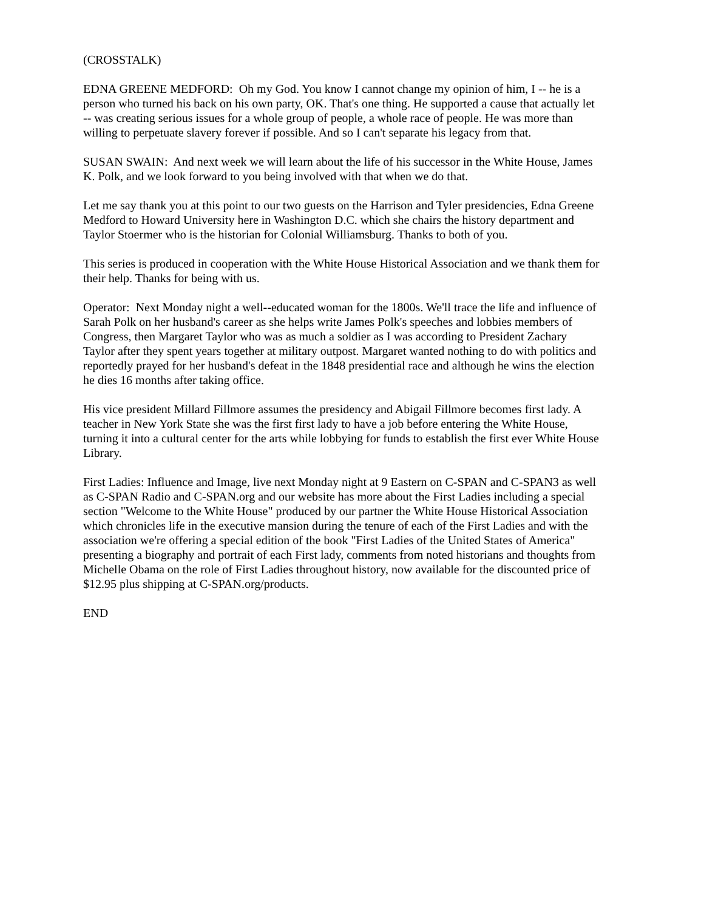(CROSSTALK)
EDNA GREENE MEDFORD: Oh my God. You know I cannot change my opinion of him, I -- he is a person who turned his back on his own party, OK. That's one thing. He supported a cause that actually let -- was creating serious issues for a whole group of people, a whole race of people. He was more than willing to perpetuate slavery forever if possible. And so I can't separate his legacy from that.
SUSAN SWAIN: And next week we will learn about the life of his successor in the White House, James K. Polk, and we look forward to you being involved with that when we do that.
Let me say thank you at this point to our two guests on the Harrison and Tyler presidencies, Edna Greene Medford to Howard University here in Washington D.C. which she chairs the history department and Taylor Stoermer who is the historian for Colonial Williamsburg. Thanks to both of you.
This series is produced in cooperation with the White House Historical Association and we thank them for their help. Thanks for being with us.
Operator: Next Monday night a well--educated woman for the 1800s. We'll trace the life and influence of Sarah Polk on her husband's career as she helps write James Polk's speeches and lobbies members of Congress, then Margaret Taylor who was as much a soldier as I was according to President Zachary Taylor after they spent years together at military outpost. Margaret wanted nothing to do with politics and reportedly prayed for her husband's defeat in the 1848 presidential race and although he wins the election he dies 16 months after taking office.
His vice president Millard Fillmore assumes the presidency and Abigail Fillmore becomes first lady. A teacher in New York State she was the first first lady to have a job before entering the White House, turning it into a cultural center for the arts while lobbying for funds to establish the first ever White House Library.
First Ladies: Influence and Image, live next Monday night at 9 Eastern on C-SPAN and C-SPAN3 as well as C-SPAN Radio and C-SPAN.org and our website has more about the First Ladies including a special section "Welcome to the White House" produced by our partner the White House Historical Association which chronicles life in the executive mansion during the tenure of each of the First Ladies and with the association we're offering a special edition of the book "First Ladies of the United States of America" presenting a biography and portrait of each First lady, comments from noted historians and thoughts from Michelle Obama on the role of First Ladies throughout history, now available for the discounted price of $12.95 plus shipping at C-SPAN.org/products.
END